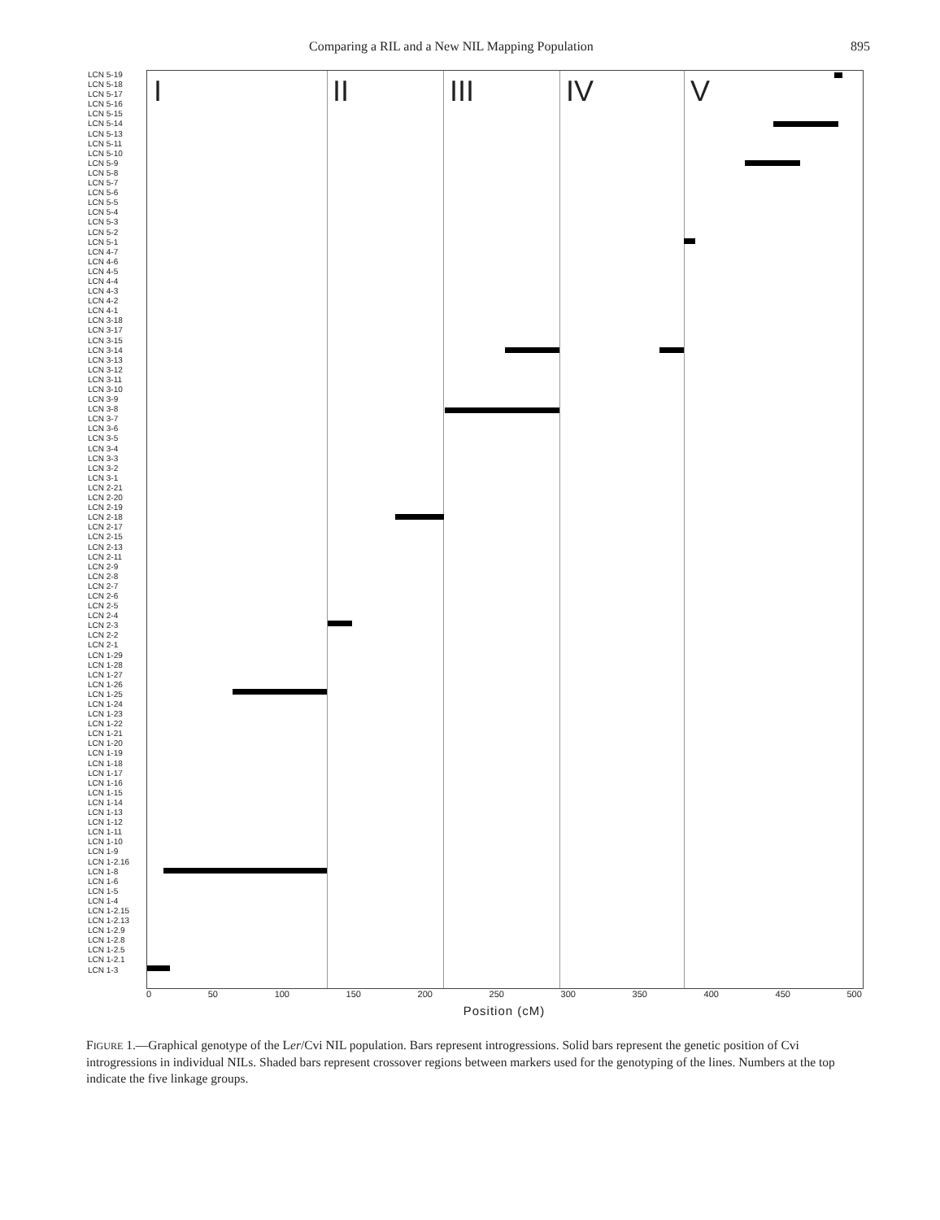Comparing a RIL and a New NIL Mapping Population 895
LCN 5-19
LCN 5-18
LCN 5-17
LCN 5-16
LCN 5-15
LCN 5-14
LCN 5-13
LCN 5-11
LCN 5-10
LCN 5-9
LCN 5-8
LCN 5-7
LCN 5-6
LCN 5-5
LCN 5-4
LCN 5-3
LCN 5-2
LCN 5-1
LCN 4-7
LCN 4-6
LCN 4-5
LCN 4-4
LCN 4-3
LCN 4-2
LCN 4-1
LCN 3-18
LCN 3-17
LCN 3-15
LCN 3-14
LCN 3-13
LCN 3-12
LCN 3-11
LCN 3-10
LCN 3-9
LCN 3-8
LCN 3-7
LCN 3-6
LCN 3-5
LCN 3-4
LCN 3-3
LCN 3-2
LCN 3-1
LCN 2-21
LCN 2-20
LCN 2-19
LCN 2-18
LCN 2-17
LCN 2-15
LCN 2-13
LCN 2-11
LCN 2-9
LCN 2-8
LCN 2-7
LCN 2-6
LCN 2-5
LCN 2-4
LCN 2-3
LCN 2-2
LCN 2-1
LCN 1-29
LCN 1-28
LCN 1-27
LCN 1-26
LCN 1-25
LCN 1-24
LCN 1-23
LCN 1-22
LCN 1-21
LCN 1-20
LCN 1-19
LCN 1-18
LCN 1-17
LCN 1-16
LCN 1-15
LCN 1-14
LCN 1-13
LCN 1-12
LCN 1-11
LCN 1-10
LCN 1-9
LCN 1-2.16
LCN 1-8
LCN 1-6
LCN 1-5
LCN 1-4
LCN 1-2.15
LCN 1-2.13
LCN 1-2.9
LCN 1-2.8
LCN 1-2.5
LCN 1-2.1
LCN 1-3
I II III IV V
0 50 100 150 200 250 300 350 400 450 500
Position (cM)
FIGURE 1.—Graphical genotype of the Ler/Cvi NIL population. Bars represent introgressions. Solid bars represent the genetic position of Cvi introgressions in individual NILs. Shaded bars represent crossover regions between markers used for the genotyping of the lines. Numbers at the top indicate the five linkage groups.